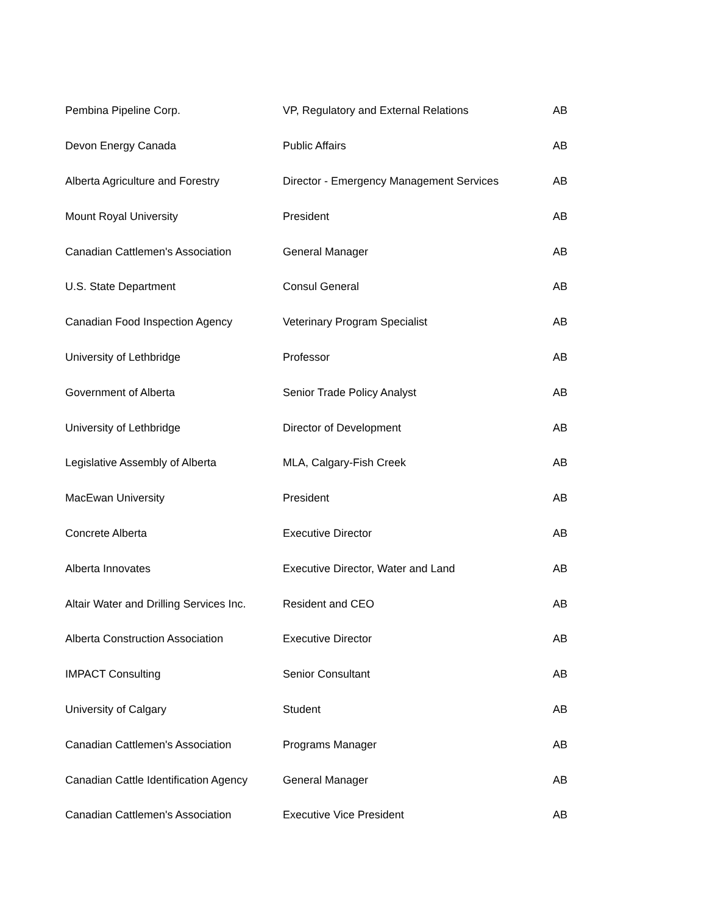| Pembina Pipeline Corp. | VP, Regulatory and External Relations | AB |
| Devon Energy Canada | Public Affairs | AB |
| Alberta Agriculture and Forestry | Director - Emergency Management Services | AB |
| Mount Royal University | President | AB |
| Canadian Cattlemen's Association | General Manager | AB |
| U.S. State Department | Consul General | AB |
| Canadian Food Inspection Agency | Veterinary Program Specialist | AB |
| University of Lethbridge | Professor | AB |
| Government of Alberta | Senior Trade Policy Analyst | AB |
| University of Lethbridge | Director of Development | AB |
| Legislative Assembly of Alberta | MLA, Calgary-Fish Creek | AB |
| MacEwan University | President | AB |
| Concrete Alberta | Executive Director | AB |
| Alberta Innovates | Executive Director, Water and Land | AB |
| Altair Water and Drilling Services Inc. | Resident and CEO | AB |
| Alberta Construction Association | Executive Director | AB |
| IMPACT Consulting | Senior Consultant | AB |
| University of Calgary | Student | AB |
| Canadian Cattlemen's Association | Programs Manager | AB |
| Canadian Cattle Identification Agency | General Manager | AB |
| Canadian Cattlemen's Association | Executive Vice President | AB |